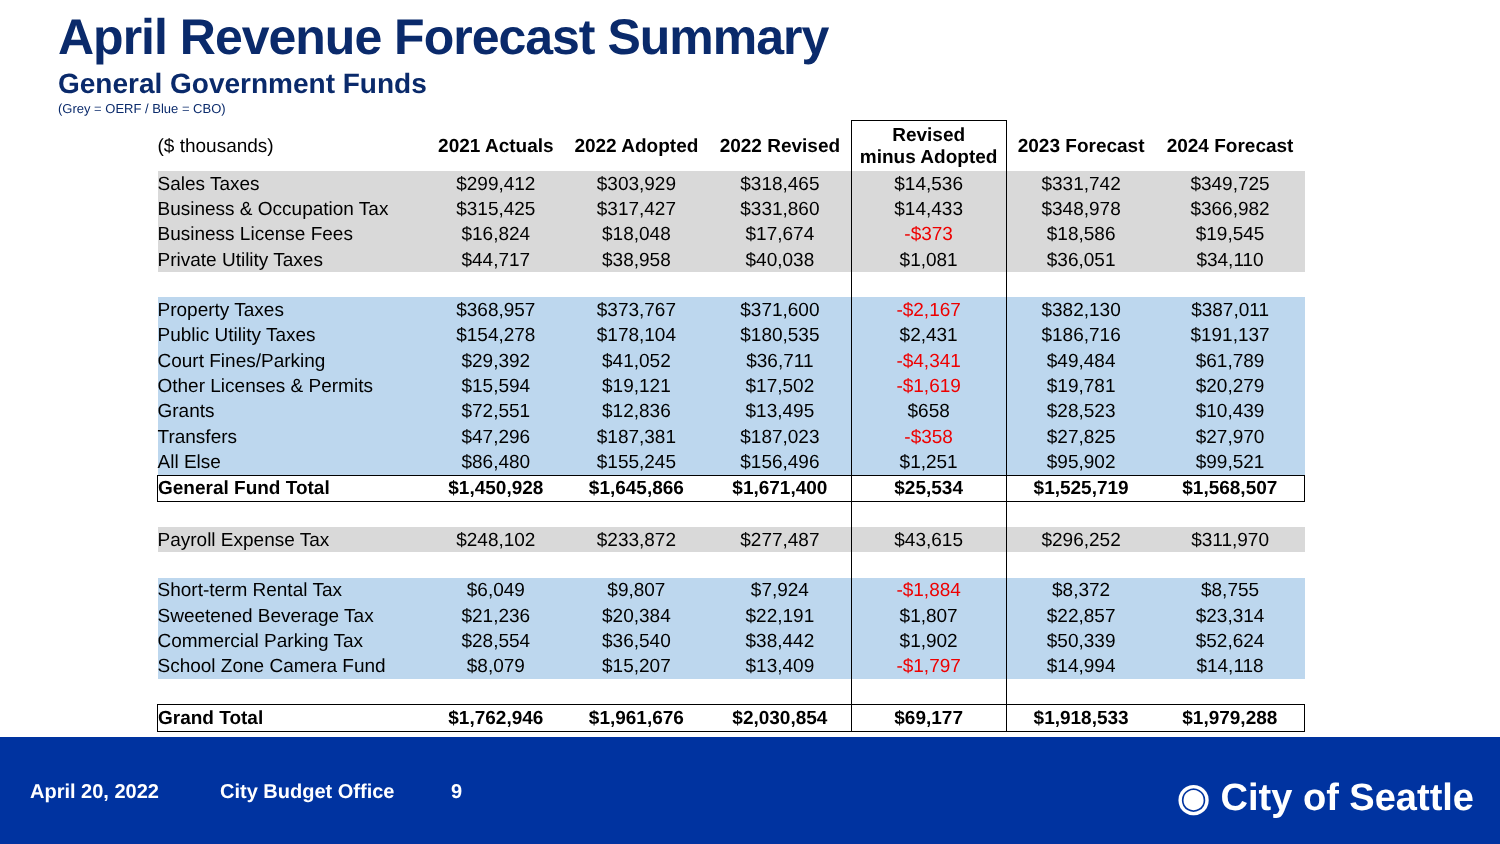April Revenue Forecast Summary
General Government Funds
(Grey = OERF / Blue = CBO)
| ($ thousands) | 2021 Actuals | 2022 Adopted | 2022 Revised | Revised minus Adopted | 2023 Forecast | 2024 Forecast |
| --- | --- | --- | --- | --- | --- | --- |
| Sales Taxes | $299,412 | $303,929 | $318,465 | $14,536 | $331,742 | $349,725 |
| Business & Occupation Tax | $315,425 | $317,427 | $331,860 | $14,433 | $348,978 | $366,982 |
| Business License Fees | $16,824 | $18,048 | $17,674 | -$373 | $18,586 | $19,545 |
| Private Utility Taxes | $44,717 | $38,958 | $40,038 | $1,081 | $36,051 | $34,110 |
| Property Taxes | $368,957 | $373,767 | $371,600 | -$2,167 | $382,130 | $387,011 |
| Public Utility Taxes | $154,278 | $178,104 | $180,535 | $2,431 | $186,716 | $191,137 |
| Court Fines/Parking | $29,392 | $41,052 | $36,711 | -$4,341 | $49,484 | $61,789 |
| Other Licenses & Permits | $15,594 | $19,121 | $17,502 | -$1,619 | $19,781 | $20,279 |
| Grants | $72,551 | $12,836 | $13,495 | $658 | $28,523 | $10,439 |
| Transfers | $47,296 | $187,381 | $187,023 | -$358 | $27,825 | $27,970 |
| All Else | $86,480 | $155,245 | $156,496 | $1,251 | $95,902 | $99,521 |
| General Fund Total | $1,450,928 | $1,645,866 | $1,671,400 | $25,534 | $1,525,719 | $1,568,507 |
| Payroll Expense Tax | $248,102 | $233,872 | $277,487 | $43,615 | $296,252 | $311,970 |
| Short-term Rental Tax | $6,049 | $9,807 | $7,924 | -$1,884 | $8,372 | $8,755 |
| Sweetened Beverage Tax | $21,236 | $20,384 | $22,191 | $1,807 | $22,857 | $23,314 |
| Commercial Parking Tax | $28,554 | $36,540 | $38,442 | $1,902 | $50,339 | $52,624 |
| School Zone Camera Fund | $8,079 | $15,207 | $13,409 | -$1,797 | $14,994 | $14,118 |
| Grand Total | $1,762,946 | $1,961,676 | $2,030,854 | $69,177 | $1,918,533 | $1,979,288 |
April 20, 2022 City Budget Office 9 ◉ City of Seattle